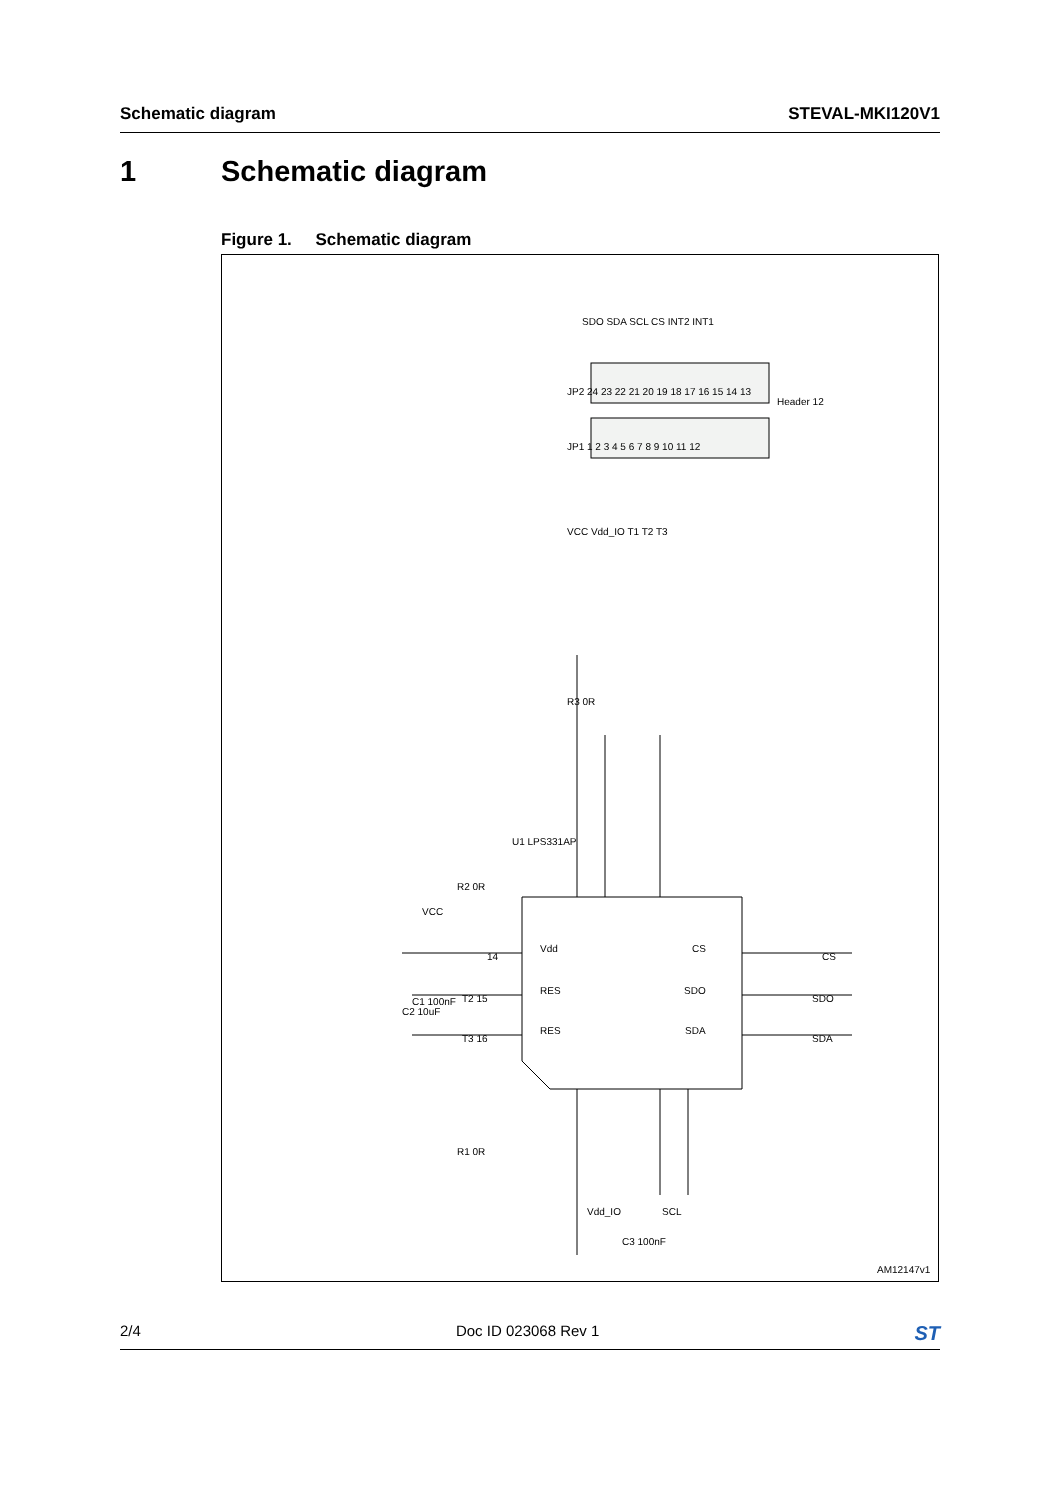Schematic diagram STEVAL-MKI120V1
1 Schematic diagram
Figure 1. Schematic diagram
Vdd
RES
RES
CS
SDO
SDA
CS
SDO
SDA
14
T2 15
T3 16
U1 LPS331AP
VCC
C1 100nF
C2 10uF
R2 0R
R1 0R
R3 0R
Vdd_IO
C3 100nF
SCL
SDO SDA SCL CS INT2 INT1
JP2 24 23 22 21 20 19 18 17 16 15 14 13
JP1 1 2 3 4 5 6 7 8 9 10 11 12
Header 12
VCC Vdd_IO T1 T2 T3
AM12147v1
2/4 Doc ID 023068 Rev 1
ST